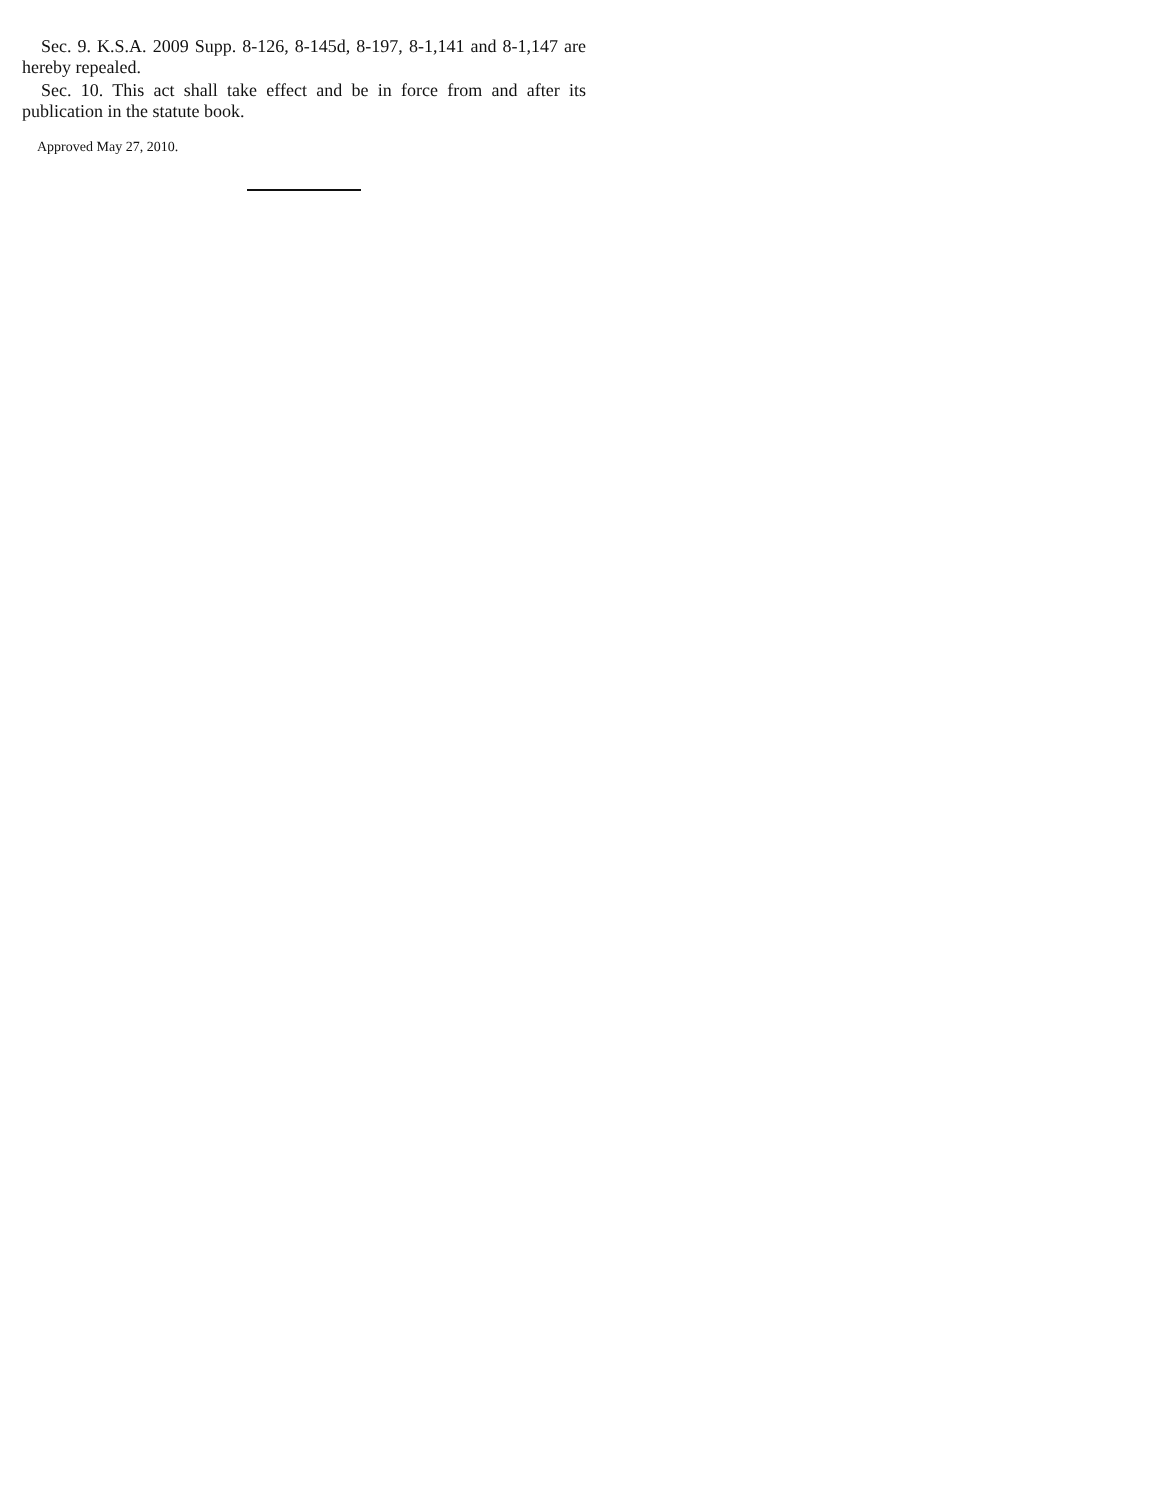Sec. 9. K.S.A. 2009 Supp. 8-126, 8-145d, 8-197, 8-1,141 and 8-1,147 are hereby repealed.
Sec. 10. This act shall take effect and be in force from and after its publication in the statute book.
Approved May 27, 2010.